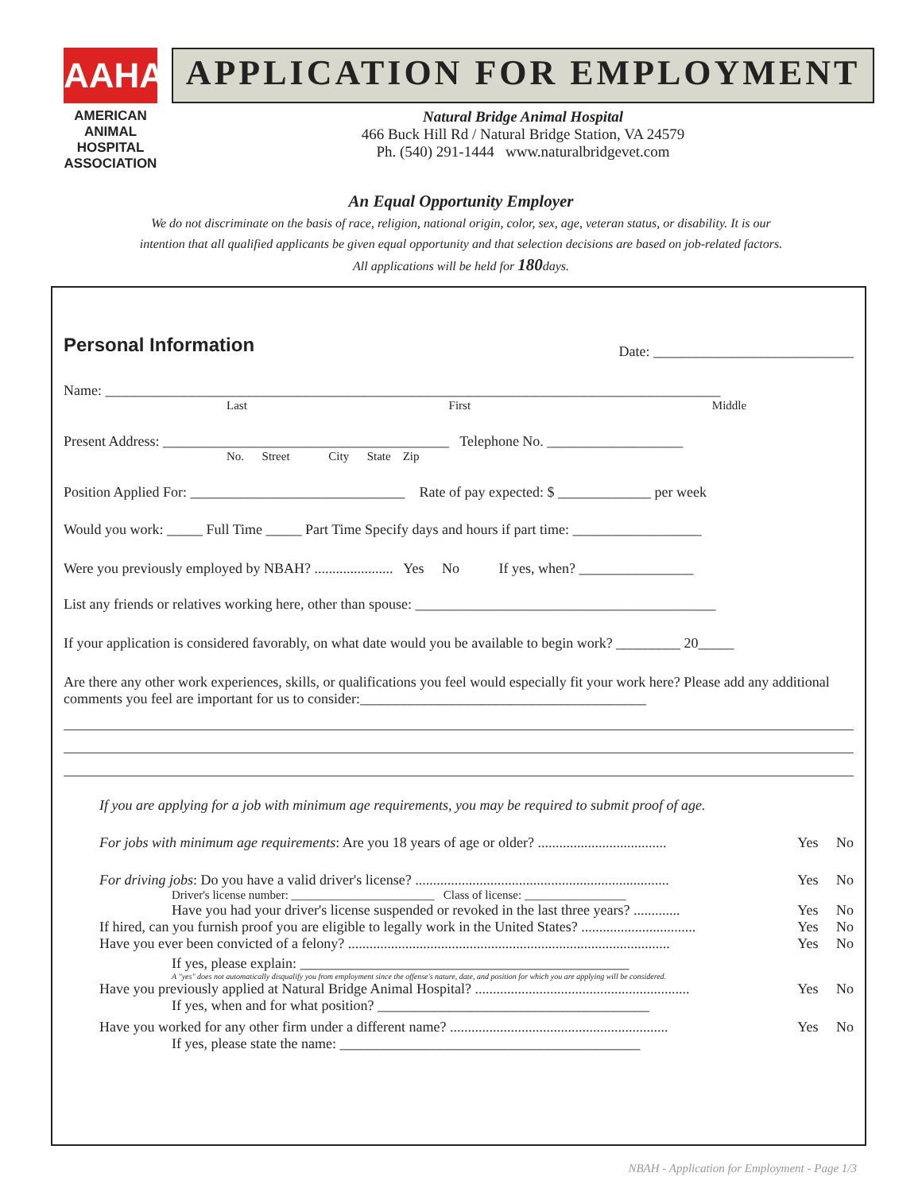AAHA
AMERICAN
ANIMAL
HOSPITAL
ASSOCIATION
APPLICATION FOR EMPLOYMENT
Natural Bridge Animal Hospital
466 Buck Hill Rd / Natural Bridge Station, VA 24579
Ph. (540) 291-1444 www.naturalbridgevet.com
An Equal Opportunity Employer
We do not discriminate on the basis of race, religion, national origin, color, sex, age, veteran status, or disability. It is our
intention that all qualified applicants be given equal opportunity and that selection decisions are based on job-related factors.
All applications will be held for 180days.
Personal Information Date: ____________________________
Name: ______________________________________________________________________________________
Last First Middle
Present Address: ________________________________________ Telephone No. ___________________
No. Street City State Zip
Position Applied For: ______________________________ Rate of pay expected: $ _____________ per week
Would you work: _____ Full Time _____ Part Time Specify days and hours if part time: __________________
Were you previously employed by NBAH? ...................... Yes No If yes, when? ________________
List any friends or relatives working here, other than spouse: __________________________________________
If your application is considered favorably, on what date would you be available to begin work? _________ 20_____
Are there any other work experiences, skills, or qualifications you feel would especially fit your work here? Please add any additional comments you feel are important for us to consider:________________________________________
If you are applying for a job with minimum age requirements, you may be required to submit proof of age.
For jobs with minimum age requirements: Are you 18 years of age or older? .................................... Yes No
For driving jobs: Do you have a valid driver's license? ....................................................................... Yes No
Driver's license number: ________________________ Class of license: _________________
Have you had your driver's license suspended or revoked in the last three years? ............. Yes No
If hired, can you furnish proof you are eligible to legally work in the United States? ................................ Yes No
Have you ever been convicted of a felony? .......................................................................................... Yes No
If yes, please explain: ______________________________________________
A "yes" does not automatically disqualify you from employment since the offense's nature, date, and position for which you are applying will be considered.
Have you previously applied at Natural Bridge Animal Hospital? ............................................................ Yes No
If yes, when and for what position? ______________________________________
Have you worked for any other firm under a different name? ............................................................. Yes No
If yes, please state the name: __________________________________________
NBAH - Application for Employment - Page 1/3